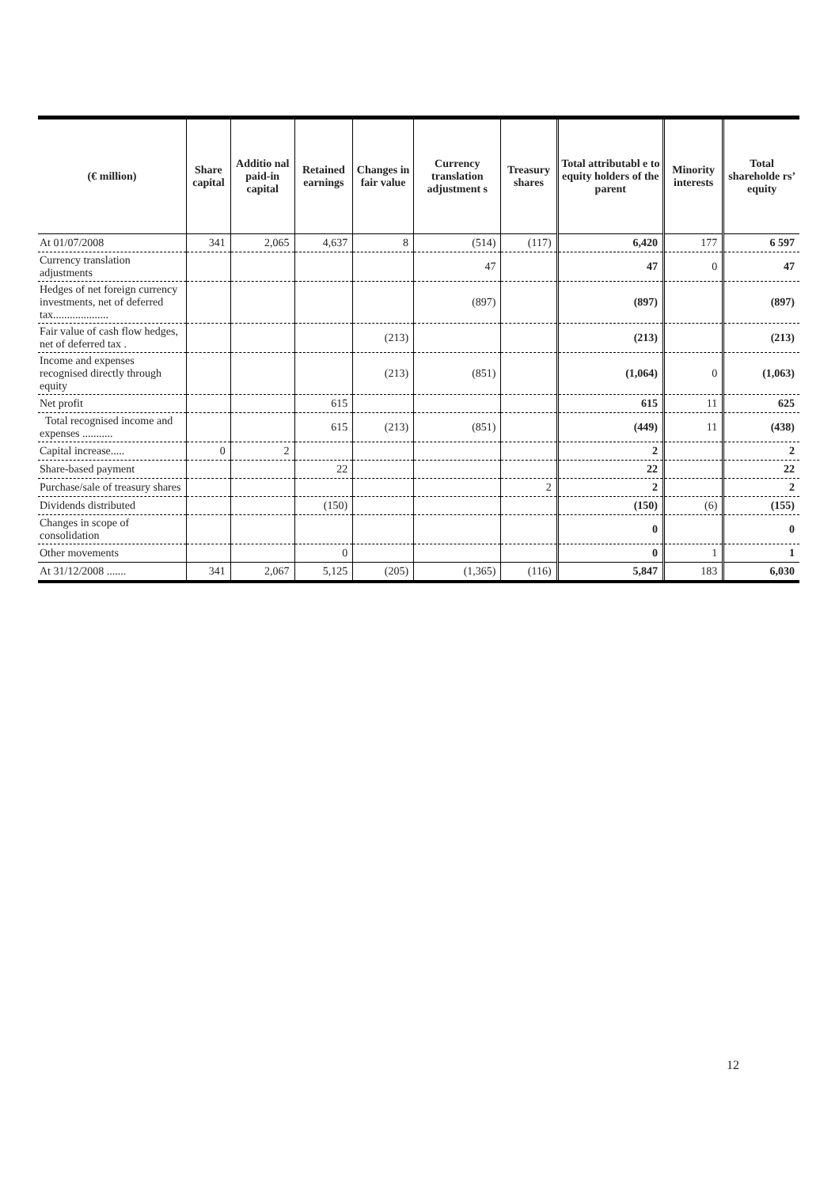| (€ million) | Share capital | Additio nal paid-in capital | Retained earnings | Changes in fair value | Currency translation adjustment s | Treasury shares | Total attributabl e to equity holders of the parent | Minority interests | Total shareholde rs’ equity |
| --- | --- | --- | --- | --- | --- | --- | --- | --- | --- |
| At 01/07/2008 | 341 | 2,065 | 4,637 | 8 | (514) | (117) | 6,420 | 177 | 6 597 |
| Currency translation adjustments | | | | | 47 | | 47 | 0 | 47 |
| Hedges of net foreign currency investments, net of deferred tax.................... | | | | | (897) | | (897) | | (897) |
| Fair value of cash flow hedges, net of deferred tax . | | | | (213) | | | (213) | | (213) |
| Income and expenses recognised directly through equity | | | | (213) | (851) | | (1,064) | 0 | (1,063) |
| Net profit | | | 615 | | | | 615 | 11 | 625 |
| Total recognised income and expenses ........... | | | 615 | (213) | (851) | | (449) | 11 | (438) |
| Capital increase..... | 0 | 2 | | | | | 2 | | 2 |
| Share-based payment | | | 22 | | | | 22 | | 22 |
| Purchase/sale of treasury shares | | | | | | 2 | 2 | | 2 |
| Dividends distributed | | | (150) | | | | (150) | (6) | (155) |
| Changes in scope of consolidation | | | | | | | 0 | | 0 |
| Other movements | | | 0 | | | | 0 | 1 | 1 |
| At 31/12/2008 ....... | 341 | 2,067 | 5,125 | (205) | (1,365) | (116) | 5,847 | 183 | 6,030 |
12